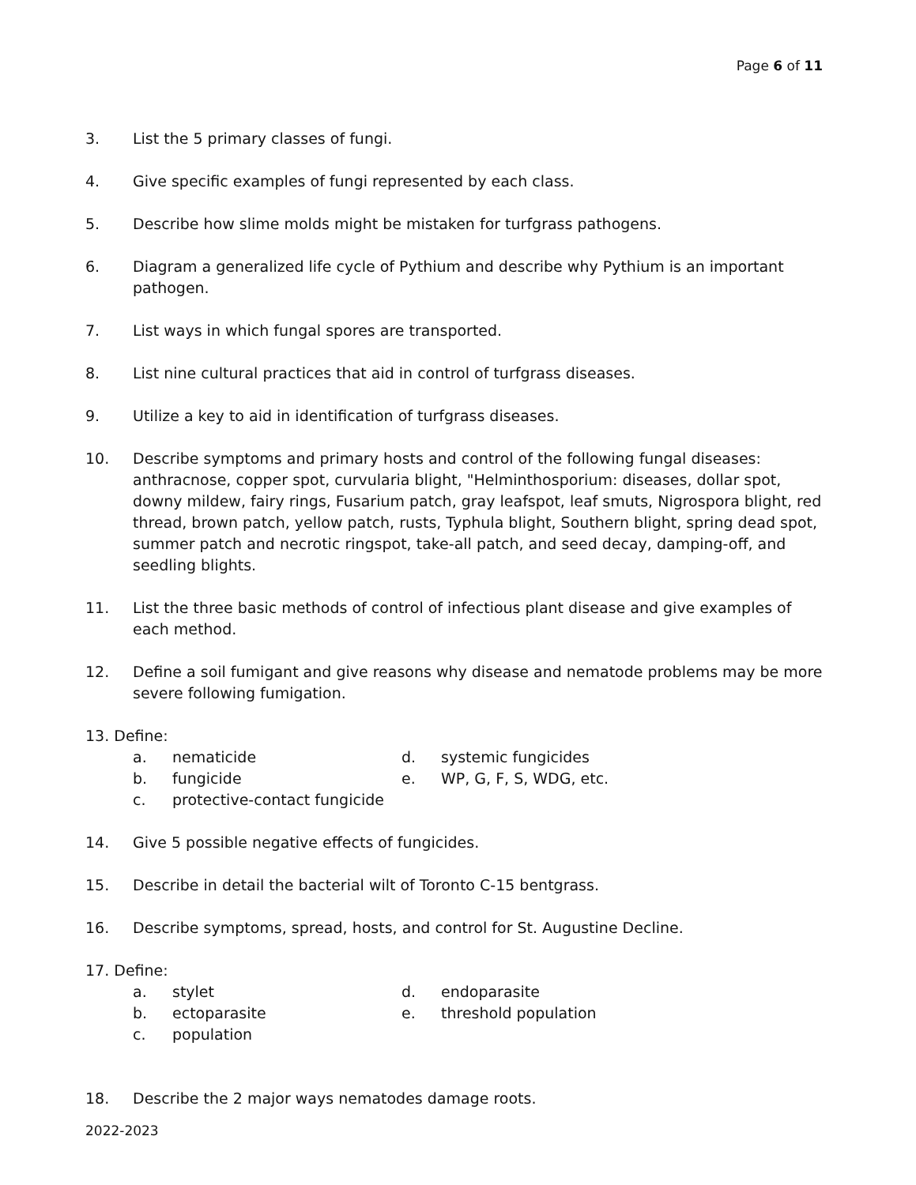Page 6 of 11
3. List the 5 primary classes of fungi.
4. Give specific examples of fungi represented by each class.
5. Describe how slime molds might be mistaken for turfgrass pathogens.
6. Diagram a generalized life cycle of Pythium and describe why Pythium is an important pathogen.
7. List ways in which fungal spores are transported.
8. List nine cultural practices that aid in control of turfgrass diseases.
9. Utilize a key to aid in identification of turfgrass diseases.
10. Describe symptoms and primary hosts and control of the following fungal diseases: anthracnose, copper spot, curvularia blight, "Helminthosporium: diseases, dollar spot, downy mildew, fairy rings, Fusarium patch, gray leafspot, leaf smuts, Nigrospora blight, red thread, brown patch, yellow patch, rusts, Typhula blight, Southern blight, spring dead spot, summer patch and necrotic ringspot, take-all patch, and seed decay, damping-off, and seedling blights.
11. List the three basic methods of control of infectious plant disease and give examples of each method.
12. Define a soil fumigant and give reasons why disease and nematode problems may be more severe following fumigation.
13. Define:
a. nematicide d. systemic fungicides b. fungicide e. WP, G, F, S, WDG, etc. c. protective-contact fungicide
14. Give 5 possible negative effects of fungicides.
15. Describe in detail the bacterial wilt of Toronto C-15 bentgrass.
16. Describe symptoms, spread, hosts, and control for St. Augustine Decline.
17. Define:
a. stylet d. endoparasite b. ectoparasite e. threshold population c. population
18. Describe the 2 major ways nematodes damage roots.
2022-2023